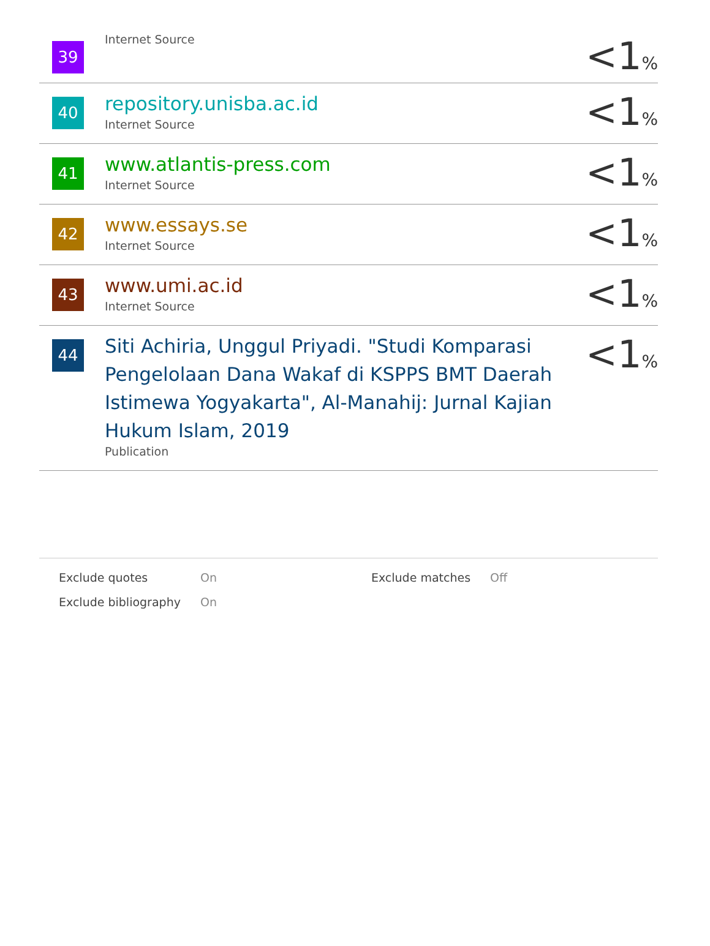| 39 | Internet Source | <1 % |
| 40 | repository.unisba.ac.id Internet Source | <1 % |
| 41 | www.atlantis-press.com Internet Source | <1 % |
| 42 | www.essays.se Internet Source | <1 % |
| 43 | www.umi.ac.id Internet Source | <1 % |
| 44 | Siti Achiria, Unggul Priyadi. "Studi Komparasi Pengelolaan Dana Wakaf di KSPPS BMT Daerah Istimewa Yogyakarta", Al-Manahij: Jurnal Kajian Hukum Islam, 2019 Publication | <1 % |
| Exclude quotes | On | Exclude matches | Off |
| Exclude bibliography | On | | |